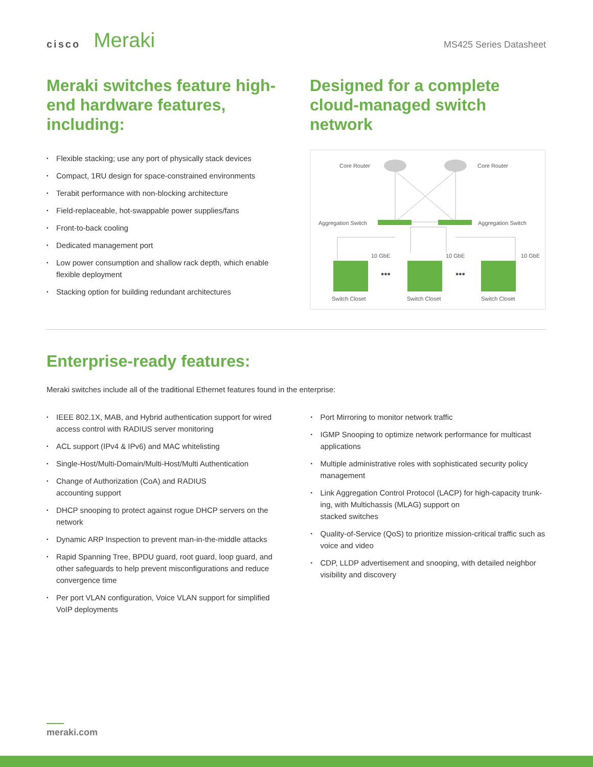cisco Meraki
MS425 Series Datasheet
Meraki switches feature high-end hardware features, including:
• Flexible stacking; use any port of physically stack devices
• Compact, 1RU design for space-constrained environments
• Terabit performance with non-blocking architecture
• Field-replaceable, hot-swappable power supplies/fans
• Front-to-back cooling
• Dedicated management port
• Low power consumption and shallow rack depth, which enable flexible deployment
• Stacking option for building redundant architectures
Designed for a complete cloud-managed switch network
Core Router
Core Router
Aggregation Switch
Aggregation Switch
10 GbE
10 GbE
10 GbE
•••
•••
Switch Closet
Switch Closet
Switch Closet
Enterprise-ready features:
Meraki switches include all of the traditional Ethernet features found in the enterprise:
• IEEE 802.1X, MAB, and Hybrid authentication support for wired access control with RADIUS server monitoring
• ACL support (IPv4 & IPv6) and MAC whitelisting
• Single-Host/Multi-Domain/Multi-Host/Multi Authentication
• Change of Authorization (CoA) and RADIUS
accounting support
• DHCP snooping to protect against rogue DHCP servers on the network
• Dynamic ARP Inspection to prevent man-in-the-middle attacks
• Rapid Spanning Tree, BPDU guard, root guard, loop guard, and other safeguards to help prevent misconfigurations and reduce convergence time
• Per port VLAN configuration, Voice VLAN support for simplified VoIP deployments
• Port Mirroring to monitor network traffic
• IGMP Snooping to optimize network performance for multicast applications
• Multiple administrative roles with sophisticated security policy management
• Link Aggregation Control Protocol (LACP) for high-capacity trunk-ing, with Multichassis (MLAG) support on
stacked switches
• Quality-of-Service (QoS) to prioritize mission-critical traffic such as voice and video
• CDP, LLDP advertisement and snooping, with detailed neighbor visibility and discovery
meraki.com